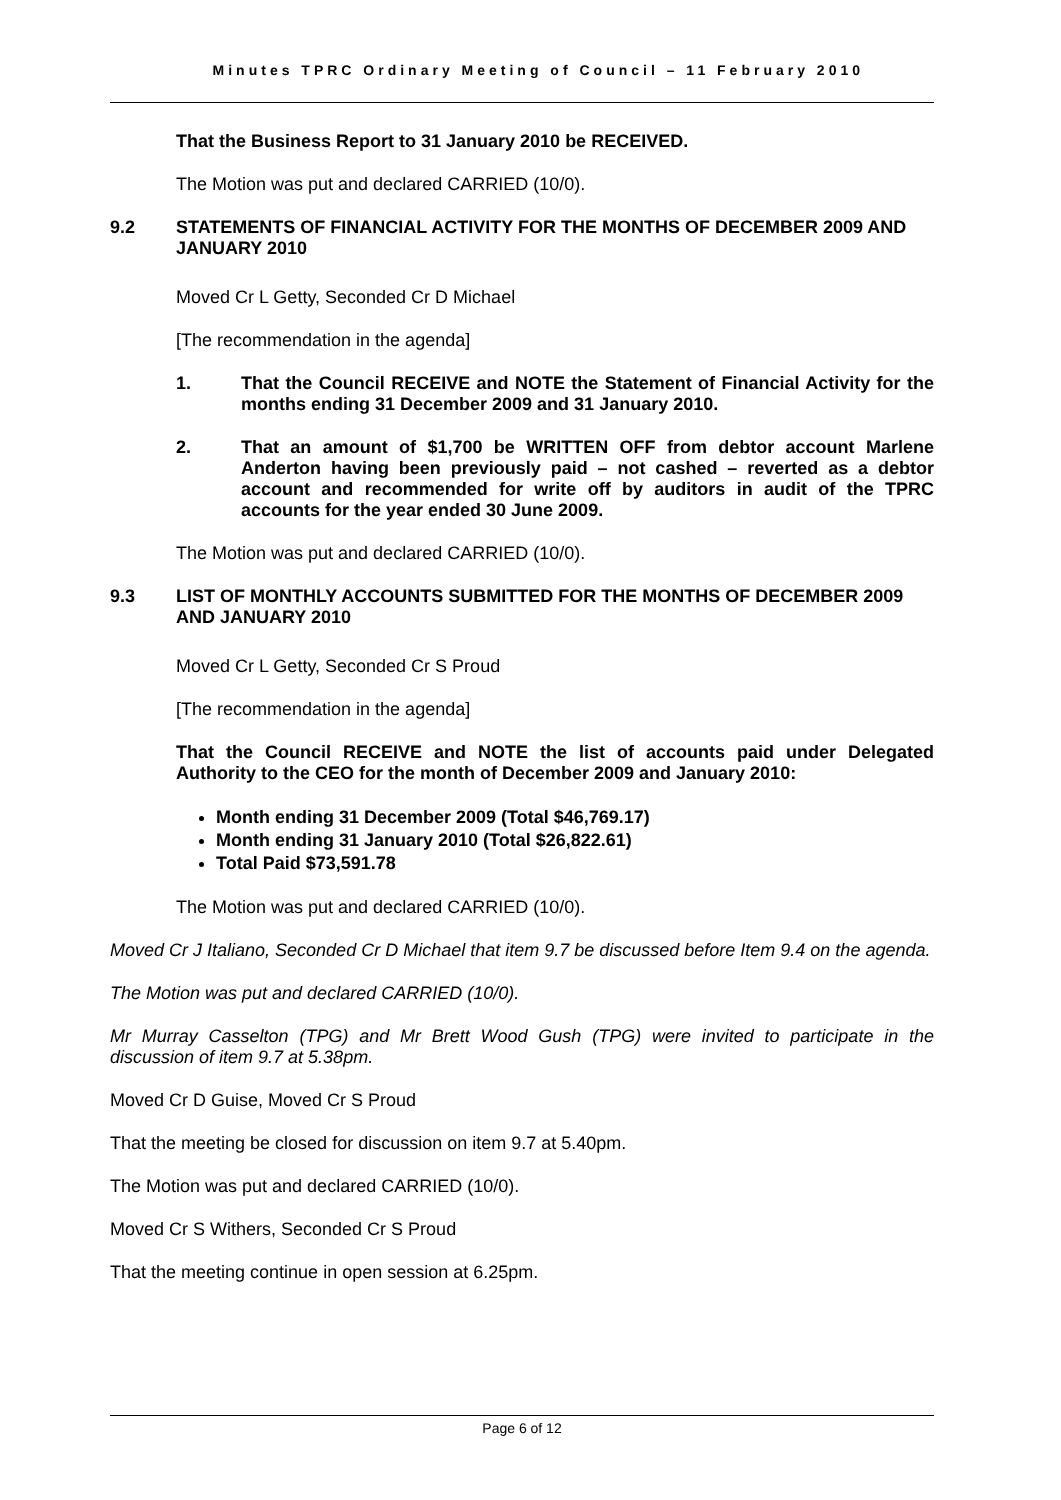Minutes TPRC Ordinary Meeting of Council – 11 February 2010
That the Business Report to 31 January 2010 be RECEIVED.
The Motion was put and declared CARRIED (10/0).
9.2 STATEMENTS OF FINANCIAL ACTIVITY FOR THE MONTHS OF DECEMBER 2009 AND JANUARY 2010
Moved Cr L Getty, Seconded Cr D Michael
[The recommendation in the agenda]
1. That the Council RECEIVE and NOTE the Statement of Financial Activity for the months ending 31 December 2009 and 31 January 2010.
2. That an amount of $1,700 be WRITTEN OFF from debtor account Marlene Anderton having been previously paid – not cashed – reverted as a debtor account and recommended for write off by auditors in audit of the TPRC accounts for the year ended 30 June 2009.
The Motion was put and declared CARRIED (10/0).
9.3 LIST OF MONTHLY ACCOUNTS SUBMITTED FOR THE MONTHS OF DECEMBER 2009 AND JANUARY 2010
Moved Cr L Getty, Seconded Cr S Proud
[The recommendation in the agenda]
That the Council RECEIVE and NOTE the list of accounts paid under Delegated Authority to the CEO for the month of December 2009 and January 2010:
Month ending 31 December 2009 (Total $46,769.17)
Month ending 31 January 2010 (Total $26,822.61)
Total Paid $73,591.78
The Motion was put and declared CARRIED (10/0).
Moved Cr J Italiano, Seconded Cr D Michael that item 9.7 be discussed before Item 9.4 on the agenda.
The Motion was put and declared CARRIED (10/0).
Mr Murray Casselton (TPG) and Mr Brett Wood Gush (TPG) were invited to participate in the discussion of item 9.7 at 5.38pm.
Moved Cr D Guise, Moved Cr S Proud
That the meeting be closed for discussion on item 9.7 at 5.40pm.
The Motion was put and declared CARRIED (10/0).
Moved Cr S Withers, Seconded Cr S Proud
That the meeting continue in open session at 6.25pm.
Page 6 of 12